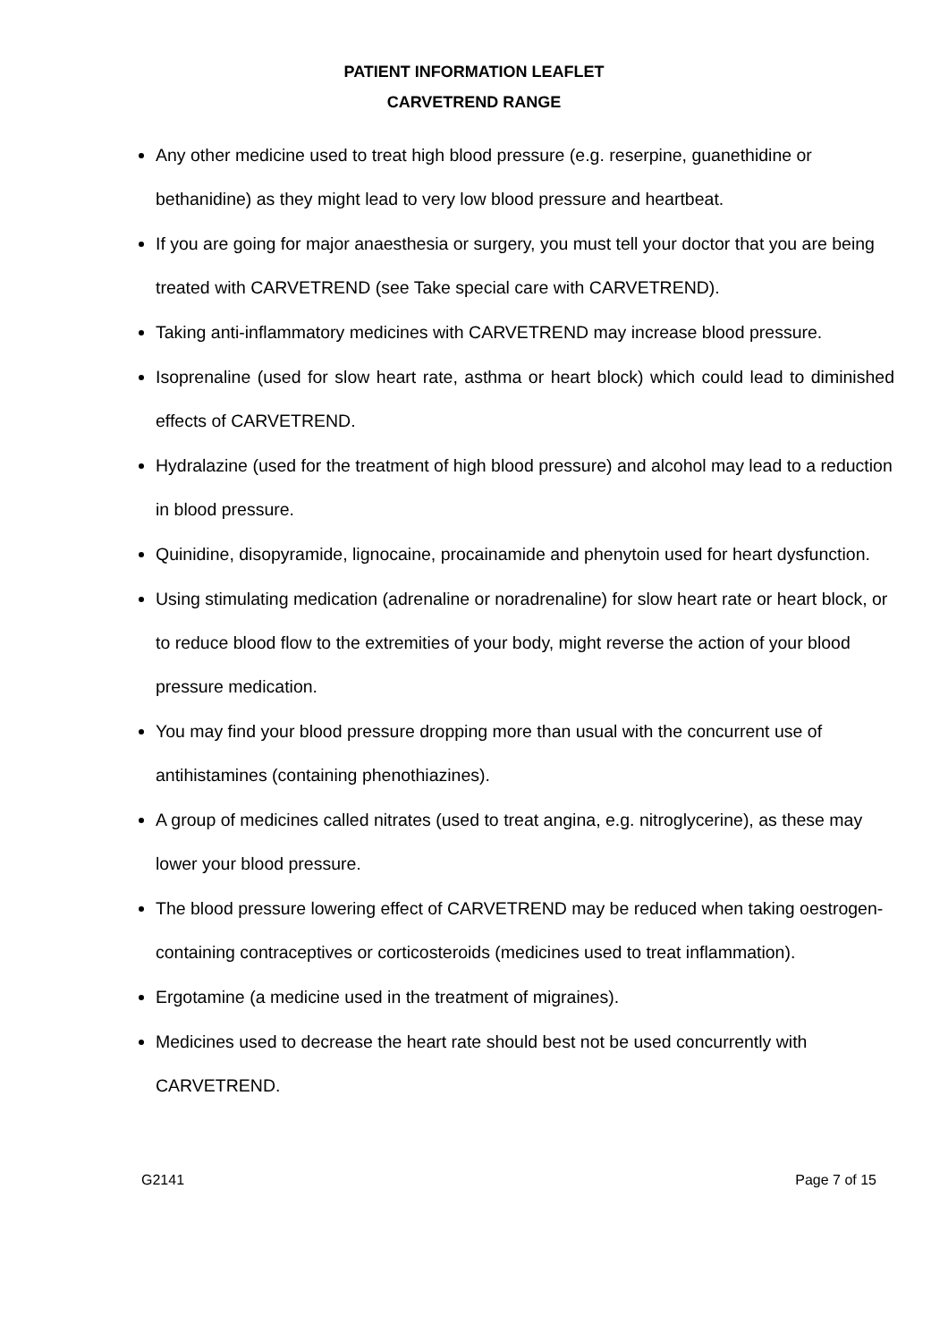PATIENT INFORMATION LEAFLET
CARVETREND RANGE
Any other medicine used to treat high blood pressure (e.g. reserpine, guanethidine or bethanidine) as they might lead to very low blood pressure and heartbeat.
If you are going for major anaesthesia or surgery, you must tell your doctor that you are being treated with CARVETREND (see Take special care with CARVETREND).
Taking anti-inflammatory medicines with CARVETREND may increase blood pressure.
Isoprenaline (used for slow heart rate, asthma or heart block) which could lead to diminished effects of CARVETREND.
Hydralazine (used for the treatment of high blood pressure) and alcohol may lead to a reduction in blood pressure.
Quinidine, disopyramide, lignocaine, procainamide and phenytoin used for heart dysfunction.
Using stimulating medication (adrenaline or noradrenaline) for slow heart rate or heart block, or to reduce blood flow to the extremities of your body, might reverse the action of your blood pressure medication.
You may find your blood pressure dropping more than usual with the concurrent use of antihistamines (containing phenothiazines).
A group of medicines called nitrates (used to treat angina, e.g. nitroglycerine), as these may lower your blood pressure.
The blood pressure lowering effect of CARVETREND may be reduced when taking oestrogen-containing contraceptives or corticosteroids (medicines used to treat inflammation).
Ergotamine (a medicine used in the treatment of migraines).
Medicines used to decrease the heart rate should best not be used concurrently with CARVETREND.
G2141 Page 7 of 15